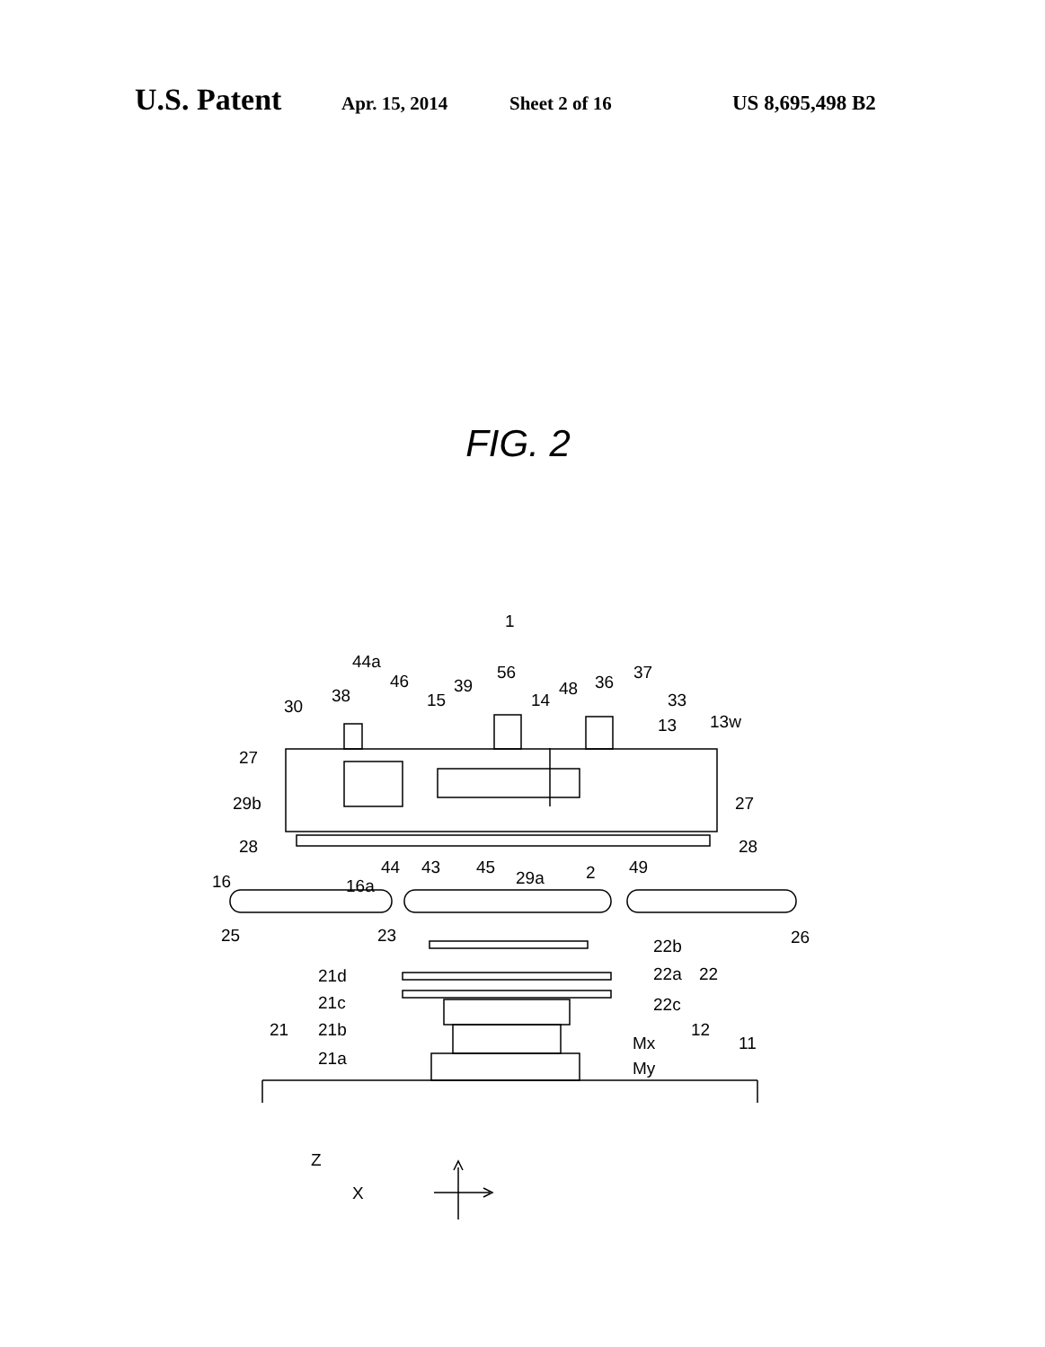U.S. Patent Apr. 15, 2014 Sheet 2 of 16 US 8,695,498 B2
FIG. 2
1
44a
46
39
56
14
48
36
37
33
13
13w
30
38
15
27
29b
28
27
28
44
43
45
29a
49
16
16a
2
25
23
26
22b
22a
22
22c
21d
21c
21
21b
21a
12
Mx
My
11
Z
X